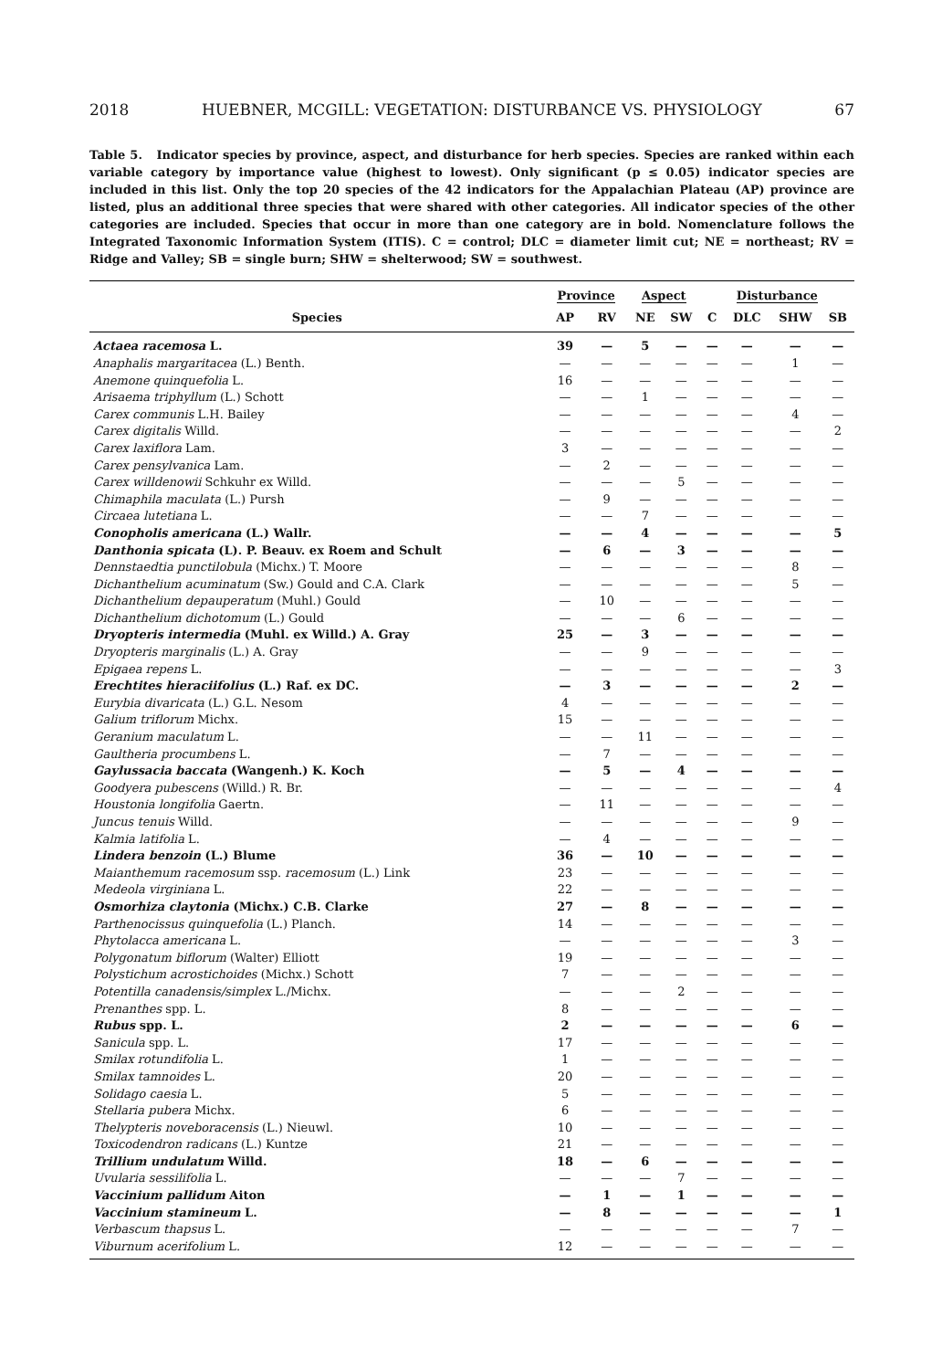2018 HUEBNER, MCGILL: VEGETATION: DISTURBANCE VS. PHYSIOLOGY 67
Table 5. Indicator species by province, aspect, and disturbance for herb species. Species are ranked within each variable category by importance value (highest to lowest). Only significant (p ≤ 0.05) indicator species are included in this list. Only the top 20 species of the 42 indicators for the Appalachian Plateau (AP) province are listed, plus an additional three species that were shared with other categories. All indicator species of the other categories are included. Species that occur in more than one category are in bold. Nomenclature follows the Integrated Taxonomic Information System (ITIS). C = control; DLC = diameter limit cut; NE = northeast; RV = Ridge and Valley; SB = single burn; SHW = shelterwood; SW = southwest.
| | Province | | Aspect | | Disturbance | | | |
| --- | --- | --- | --- | --- | --- | --- | --- | --- |
| Species | AP | RV | NE | SW | C | DLC | SHW | SB |
| Actaea racemosa L. | 39 | — | 5 | — | — | — | — | — |
| Anaphalis margaritacea (L.) Benth. | — | — | — | — | — | — | 1 | — |
| Anemone quinquefolia L. | 16 | — | — | — | — | — | — | — |
| Arisaema triphyllum (L.) Schott | — | — | 1 | — | — | — | — | — |
| Carex communis L.H. Bailey | — | — | — | — | — | — | 4 | — |
| Carex digitalis Willd. | — | — | — | — | — | — | — | 2 |
| Carex laxiflora Lam. | 3 | — | — | — | — | — | — | — |
| Carex pensylvanica Lam. | — | 2 | — | — | — | — | — | — |
| Carex willdenowii Schkuhr ex Willd. | — | — | — | 5 | — | — | — | — |
| Chimaphila maculata (L.) Pursh | — | 9 | — | — | — | — | — | — |
| Circaea lutetiana L. | — | — | 7 | — | — | — | — | — |
| Conopholis americana (L.) Wallr. | — | — | 4 | — | — | — | — | 5 |
| Danthonia spicata (L). P. Beauv. ex Roem and Schult | — | 6 | — | 3 | — | — | — | — |
| Dennstaedtia punctilobula (Michx.) T. Moore | — | — | — | — | — | — | 8 | — |
| Dichanthelium acuminatum (Sw.) Gould and C.A. Clark | — | — | — | — | — | — | 5 | — |
| Dichanthelium depauperatum (Muhl.) Gould | — | 10 | — | — | — | — | — | — |
| Dichanthelium dichotomum (L.) Gould | — | — | — | 6 | — | — | — | — |
| Dryopteris intermedia (Muhl. ex Willd.) A. Gray | 25 | — | 3 | — | — | — | — | — |
| Dryopteris marginalis (L.) A. Gray | — | — | 9 | — | — | — | — | — |
| Epigaea repens L. | — | — | — | — | — | — | — | 3 |
| Erechtites hieraciifolius (L.) Raf. ex DC. | — | 3 | — | — | — | — | 2 | — |
| Eurybia divaricata (L.) G.L. Nesom | 4 | — | — | — | — | — | — | — |
| Galium triflorum Michx. | 15 | — | — | — | — | — | — | — |
| Geranium maculatum L. | — | — | 11 | — | — | — | — | — |
| Gaultheria procumbens L. | — | 7 | — | — | — | — | — | — |
| Gaylussacia baccata (Wangenh.) K. Koch | — | 5 | — | 4 | — | — | — | — |
| Goodyera pubescens (Willd.) R. Br. | — | — | — | — | — | — | — | 4 |
| Houstonia longifolia Gaertn. | — | 11 | — | — | — | — | — | — |
| Juncus tenuis Willd. | — | — | — | — | — | — | 9 | — |
| Kalmia latifolia L. | — | 4 | — | — | — | — | — | — |
| Lindera benzoin (L.) Blume | 36 | — | 10 | — | — | — | — | — |
| Maianthemum racemosum ssp. racemosum (L.) Link | 23 | — | — | — | — | — | — | — |
| Medeola virginiana L. | 22 | — | — | — | — | — | — | — |
| Osmorhiza claytonia (Michx.) C.B. Clarke | 27 | — | 8 | — | — | — | — | — |
| Parthenocissus quinquefolia (L.) Planch. | 14 | — | — | — | — | — | — | — |
| Phytolacca americana L. | — | — | — | — | — | — | 3 | — |
| Polygonatum biflorum (Walter) Elliott | 19 | — | — | — | — | — | — | — |
| Polystichum acrostichoides (Michx.) Schott | 7 | — | — | — | — | — | — | — |
| Potentilla canadensis/simplex L./Michx. | — | — | — | 2 | — | — | — | — |
| Prenanthes spp. L. | 8 | — | — | — | — | — | — | — |
| Rubus spp. L. | 2 | — | — | — | — | — | 6 | — |
| Sanicula spp. L. | 17 | — | — | — | — | — | — | — |
| Smilax rotundifolia L. | 1 | — | — | — | — | — | — | — |
| Smilax tamnoides L. | 20 | — | — | — | — | — | — | — |
| Solidago caesia L. | 5 | — | — | — | — | — | — | — |
| Stellaria pubera Michx. | 6 | — | — | — | — | — | — | — |
| Thelypteris noveboracensis (L.) Nieuwl. | 10 | — | — | — | — | — | — | — |
| Toxicodendron radicans (L.) Kuntze | 21 | — | — | — | — | — | — | — |
| Trillium undulatum Willd. | 18 | — | 6 | — | — | — | — | — |
| Uvularia sessilifolia L. | — | — | — | 7 | — | — | — | — |
| Vaccinium pallidum Aiton | — | 1 | — | 1 | — | — | — | — |
| Vaccinium stamineum L. | — | 8 | — | — | — | — | — | 1 |
| Verbascum thapsus L. | — | — | — | — | — | — | 7 | — |
| Viburnum acerifolium L. | 12 | — | — | — | — | — | — | — |